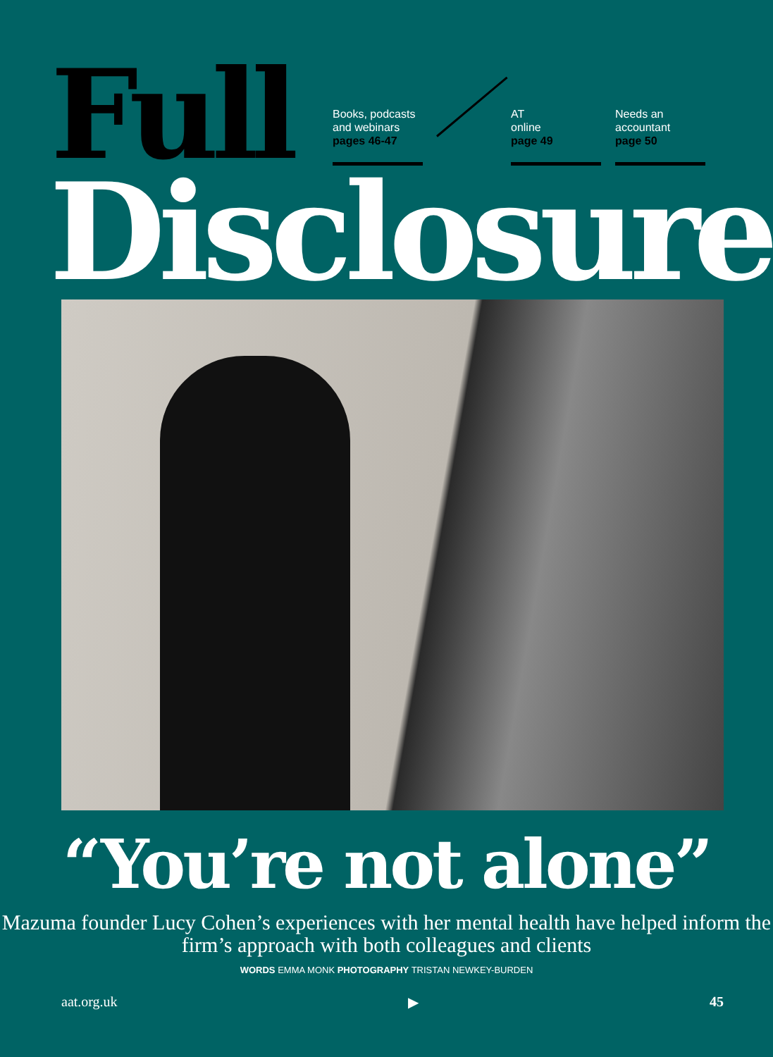Full
Books, podcasts and webinars
pages 46-47
AT
online
page 49
Needs an accountant
page 50
Disclosure
“You’re not alone”
Mazuma founder Lucy Cohen’s experiences with her mental health have helped inform the firm’s approach with both colleagues and clients
WORDS EMMA MONK PHOTOGRAPHY TRISTAN NEWKEY-BURDEN
aat.org.uk ▶ 45